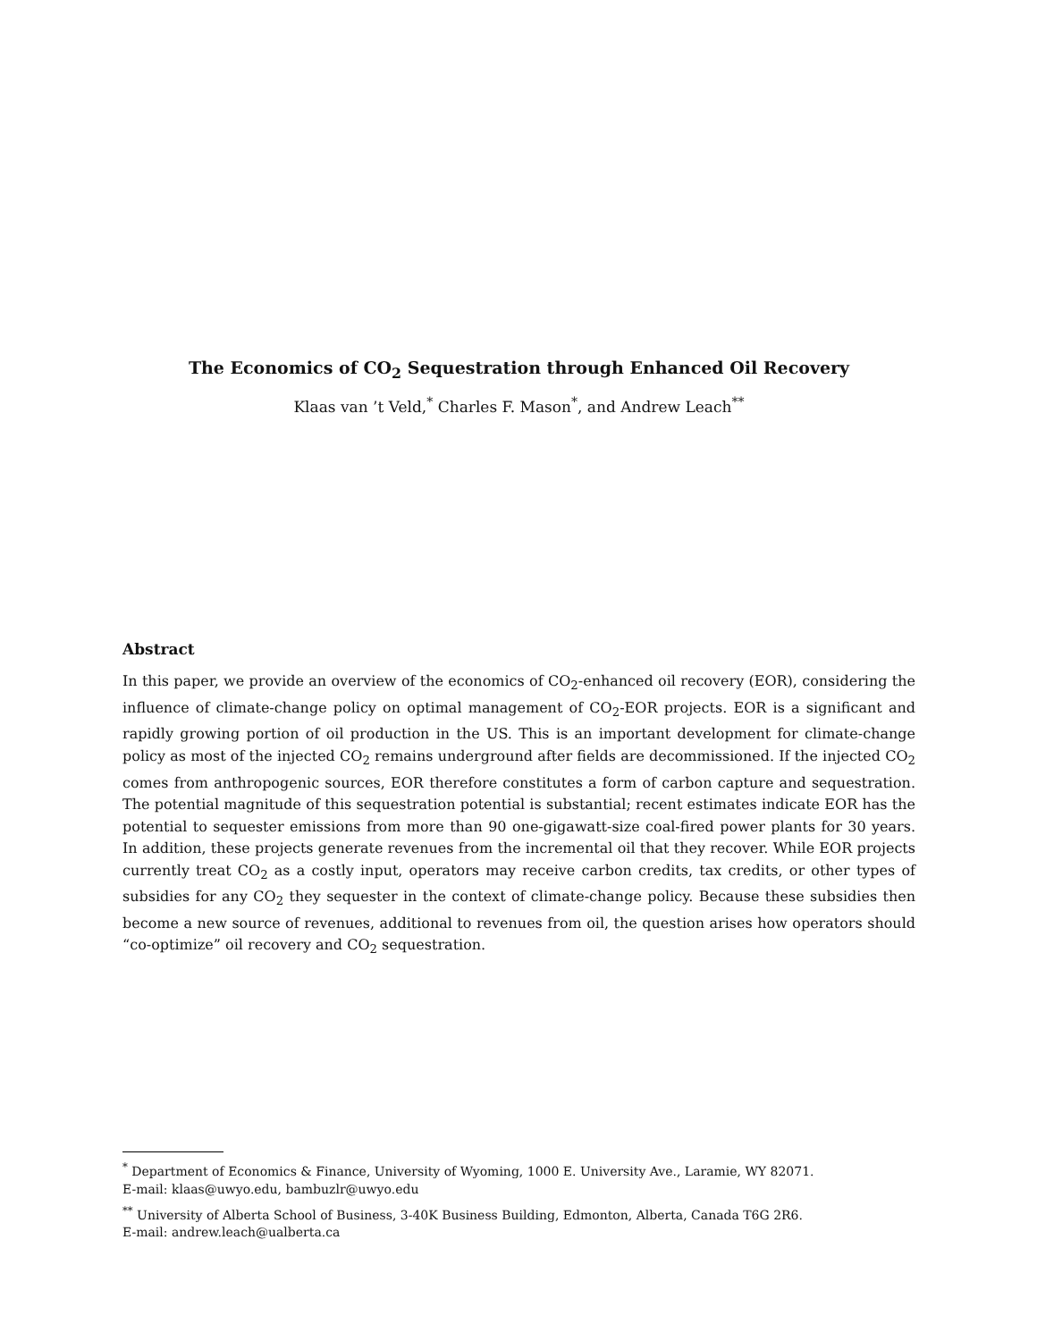The Economics of CO<sub>2</sub> Sequestration through Enhanced Oil Recovery
Klaas van ’t Veld,<sup>*</sup> Charles F. Mason<sup>*</sup>, and Andrew Leach<sup>**</sup>
Abstract
In this paper, we provide an overview of the economics of CO<sub>2</sub>-enhanced oil recovery (EOR), considering the influence of climate-change policy on optimal management of CO<sub>2</sub>-EOR projects. EOR is a significant and rapidly growing portion of oil production in the US. This is an important development for climate-change policy as most of the injected CO<sub>2</sub> remains underground after fields are decommissioned. If the injected CO<sub>2</sub> comes from anthropogenic sources, EOR therefore constitutes a form of carbon capture and sequestration. The potential magnitude of this sequestration potential is substantial; recent estimates indicate EOR has the potential to sequester emissions from more than 90 one-gigawatt-size coal-fired power plants for 30 years. In addition, these projects generate revenues from the incremental oil that they recover. While EOR projects currently treat CO<sub>2</sub> as a costly input, operators may receive carbon credits, tax credits, or other types of subsidies for any CO<sub>2</sub> they sequester in the context of climate-change policy. Because these subsidies then become a new source of revenues, additional to revenues from oil, the question arises how operators should “co-optimize” oil recovery and CO<sub>2</sub> sequestration.
<sup>*</sup> Department of Economics & Finance, University of Wyoming, 1000 E. University Ave., Laramie, WY 82071.
E-mail: klaas@uwyo.edu, bambuzlr@uwyo.edu
<sup>**</sup> University of Alberta School of Business, 3-40K Business Building, Edmonton, Alberta, Canada T6G 2R6.
E-mail: andrew.leach@ualberta.ca